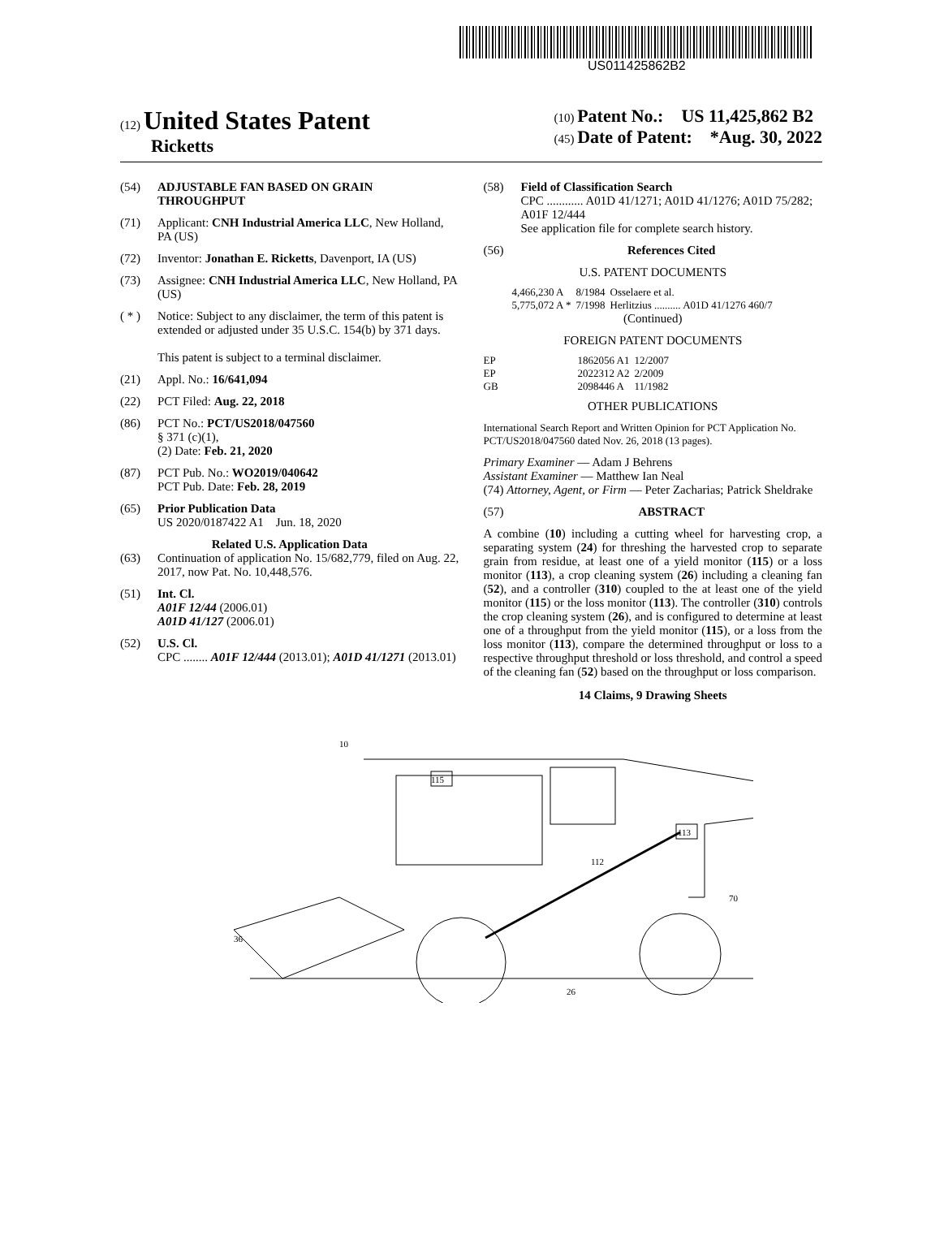US011425862B2
(12) United States Patent
Ricketts
(10) Patent No.: US 11,425,862 B2
(45) Date of Patent: *Aug. 30, 2022
(54) ADJUSTABLE FAN BASED ON GRAIN THROUGHPUT
(71) Applicant: CNH Industrial America LLC, New Holland, PA (US)
(72) Inventor: Jonathan E. Ricketts, Davenport, IA (US)
(73) Assignee: CNH Industrial America LLC, New Holland, PA (US)
( * ) Notice: Subject to any disclaimer, the term of this patent is extended or adjusted under 35 U.S.C. 154(b) by 371 days.
This patent is subject to a terminal disclaimer.
(21) Appl. No.: 16/641,094
(22) PCT Filed: Aug. 22, 2018
(86) PCT No.: PCT/US2018/047560
§ 371 (c)(1),
(2) Date: Feb. 21, 2020
(87) PCT Pub. No.: WO2019/040642
PCT Pub. Date: Feb. 28, 2019
(65) Prior Publication Data
US 2020/0187422 A1 Jun. 18, 2020
Related U.S. Application Data
(63) Continuation of application No. 15/682,779, filed on Aug. 22, 2017, now Pat. No. 10,448,576.
(51) Int. Cl.
A01F 12/44 (2006.01)
A01D 41/127 (2006.01)
(52) U.S. Cl.
CPC ........ A01F 12/444 (2013.01); A01D 41/1271 (2013.01)
(58) Field of Classification Search
CPC ............ A01D 41/1271; A01D 41/1276; A01D 75/282; A01F 12/444
See application file for complete search history.
(56) References Cited
U.S. PATENT DOCUMENTS
| 4,466,230 A | 8/1984 | Osselaere et al. |
| 5,775,072 A * | 7/1998 | Herlitzius .......... A01D 41/1276 460/7 |
(Continued)
FOREIGN PATENT DOCUMENTS
| EP | 1862056 A1 | 12/2007 |
| EP | 2022312 A2 | 2/2009 |
| GB | 2098446 A | 11/1982 |
OTHER PUBLICATIONS
International Search Report and Written Opinion for PCT Application No. PCT/US2018/047560 dated Nov. 26, 2018 (13 pages).
Primary Examiner — Adam J Behrens
Assistant Examiner — Matthew Ian Neal
(74) Attorney, Agent, or Firm — Peter Zacharias; Patrick Sheldrake
(57) ABSTRACT
A combine (10) including a cutting wheel for harvesting crop, a separating system (24) for threshing the harvested crop to separate grain from residue, at least one of a yield monitor (115) or a loss monitor (113), a crop cleaning system (26) including a cleaning fan (52), and a controller (310) coupled to the at least one of the yield monitor (115) or the loss monitor (113). The controller (310) controls the crop cleaning system (26), and is configured to determine at least one of a throughput from the yield monitor (115), or a loss from the loss monitor (113), compare the determined throughput or loss to a respective throughput threshold or loss threshold, and control a speed of the cleaning fan (52) based on the throughput or loss comparison.
14 Claims, 9 Drawing Sheets
115
113
10
112
70
36
26